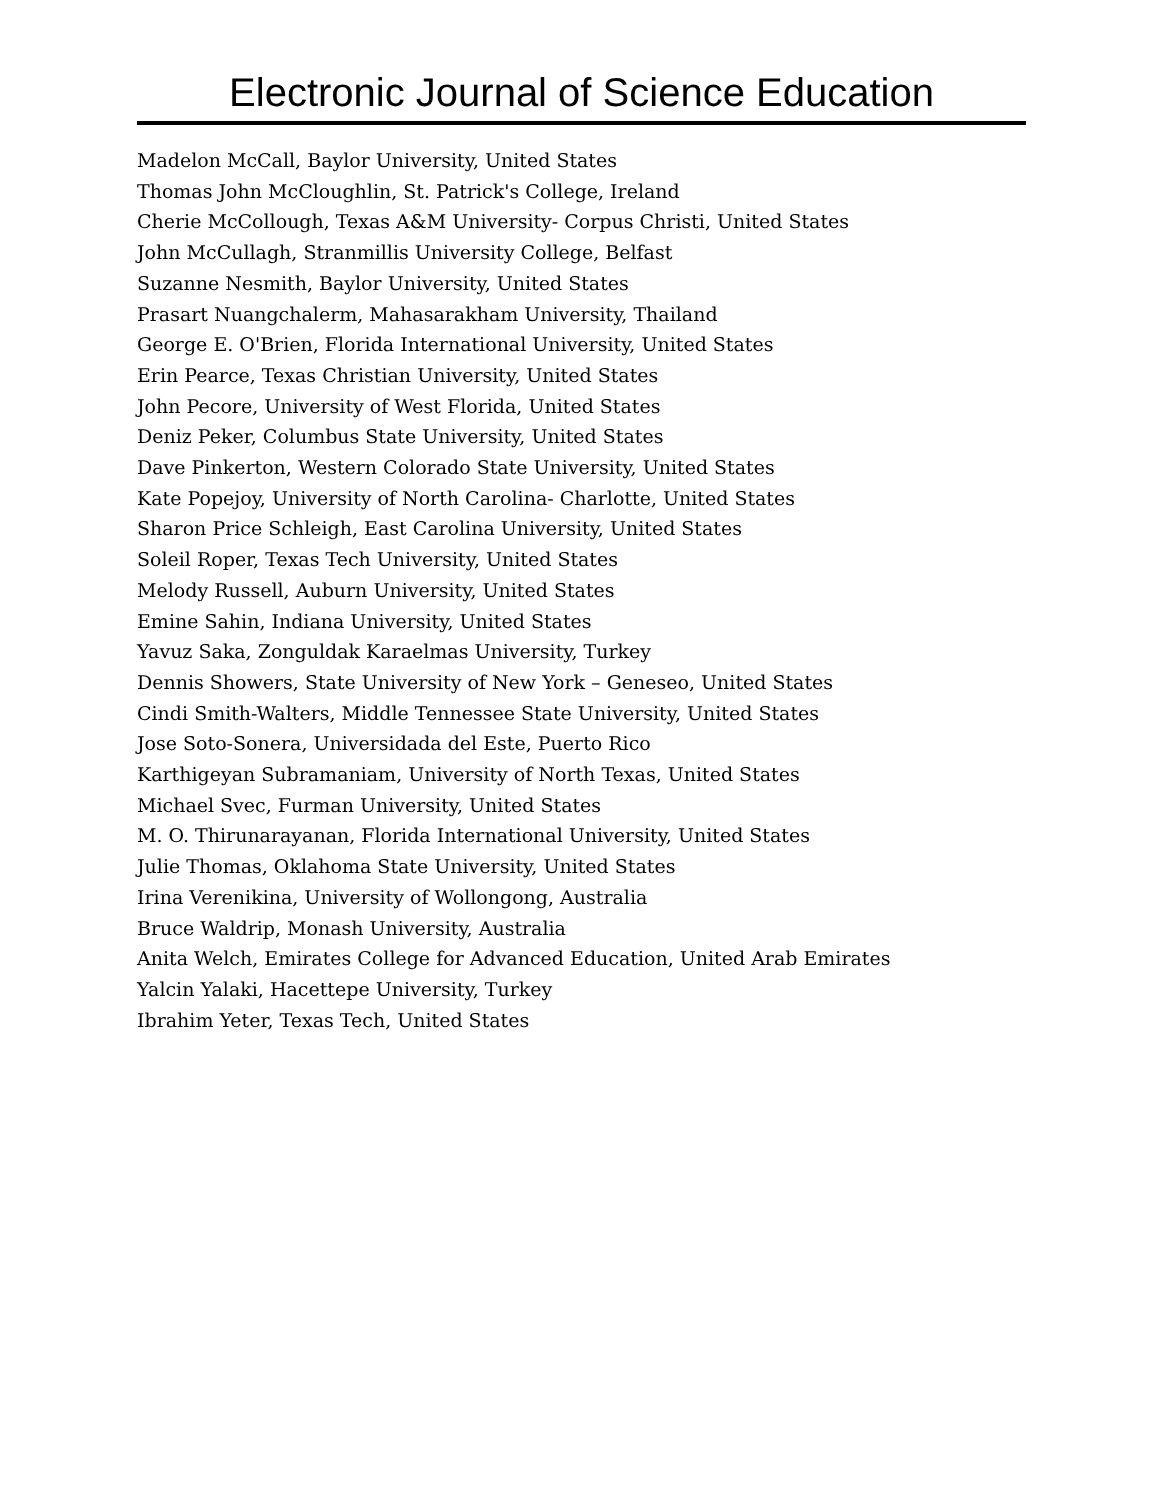Electronic Journal of Science Education
Madelon McCall, Baylor University, United States
Thomas John McCloughlin, St. Patrick's College, Ireland
Cherie McCollough, Texas A&M University- Corpus Christi, United States
John McCullagh, Stranmillis University College, Belfast
Suzanne Nesmith, Baylor University, United States
Prasart Nuangchalerm, Mahasarakham University, Thailand
George E. O'Brien, Florida International University, United States
Erin Pearce, Texas Christian University, United States
John Pecore, University of West Florida, United States
Deniz Peker, Columbus State University, United States
Dave Pinkerton, Western Colorado State University, United States
Kate Popejoy, University of North Carolina- Charlotte, United States
Sharon Price Schleigh, East Carolina University, United States
Soleil Roper, Texas Tech University, United States
Melody Russell, Auburn University, United States
Emine Sahin, Indiana University, United States
Yavuz Saka, Zonguldak Karaelmas University, Turkey
Dennis Showers, State University of New York – Geneseo, United States
Cindi Smith-Walters, Middle Tennessee State University, United States
Jose Soto-Sonera, Universidada del Este, Puerto Rico
Karthigeyan Subramaniam, University of North Texas, United States
Michael Svec, Furman University, United States
M. O. Thirunarayanan, Florida International University, United States
Julie Thomas, Oklahoma State University, United States
Irina Verenikina, University of Wollongong, Australia
Bruce Waldrip, Monash University, Australia
Anita Welch, Emirates College for Advanced Education, United Arab Emirates
Yalcin Yalaki, Hacettepe University, Turkey
Ibrahim Yeter, Texas Tech, United States